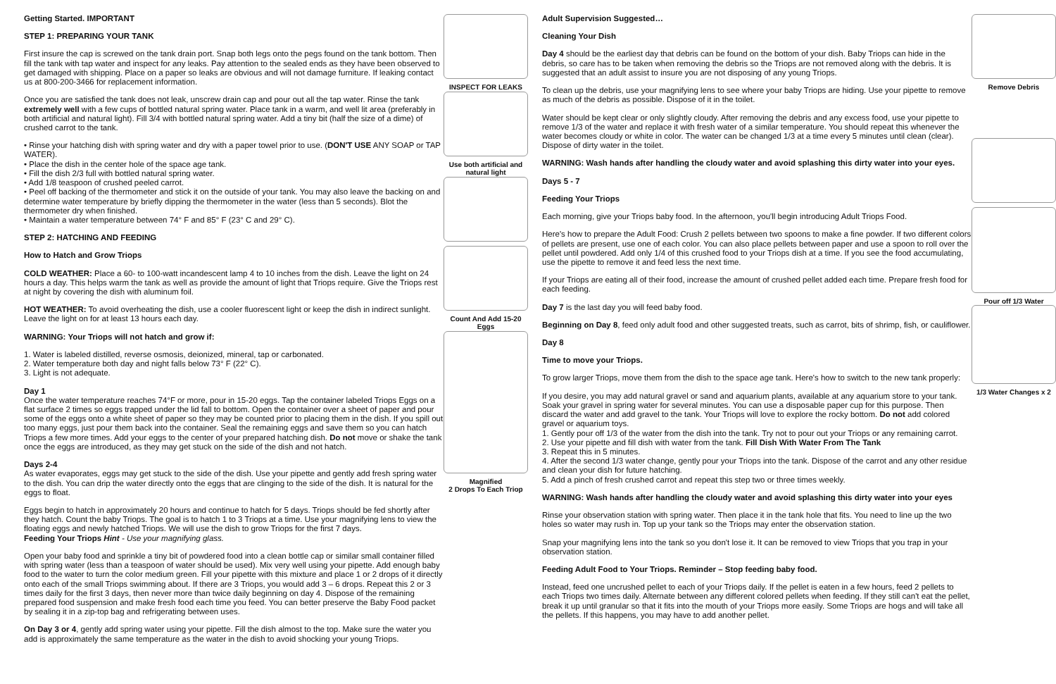Getting Started. IMPORTANT
STEP 1: PREPARING YOUR TANK
First insure the cap is screwed on the tank drain port. Snap both legs onto the pegs found on the tank bottom. Then fill the tank with tap water and inspect for any leaks. Pay attention to the sealed ends as they have been observed to get damaged with shipping. Place on a paper so leaks are obvious and will not damage furniture. If leaking contact us at 800-200-3466 for replacement information.
Once you are satisfied the tank does not leak, unscrew drain cap and pour out all the tap water. Rinse the tank extremely well with a few cups of bottled natural spring water. Place tank in a warm, and well lit area (preferably in both artificial and natural light). Fill 3/4 with bottled natural spring water. Add a tiny bit (half the size of a dime) of crushed carrot to the tank.
• Rinse your hatching dish with spring water and dry with a paper towel prior to use. (DON'T USE ANY SOAP or TAP WATER).
• Place the dish in the center hole of the space age tank.
• Fill the dish 2/3 full with bottled natural spring water.
• Add 1/8 teaspoon of crushed peeled carrot.
• Peel off backing of the thermometer and stick it on the outside of your tank. You may also leave the backing on and determine water temperature by briefly dipping the thermometer in the water (less than 5 seconds). Blot the thermometer dry when finished.
• Maintain a water temperature between 74° F and 85° F (23° C and 29° C).
STEP 2: HATCHING AND FEEDING
How to Hatch and Grow Triops
COLD WEATHER: Place a 60- to 100-watt incandescent lamp 4 to 10 inches from the dish. Leave the light on 24 hours a day. This helps warm the tank as well as provide the amount of light that Triops require. Give the Triops rest at night by covering the dish with aluminum foil.
HOT WEATHER: To avoid overheating the dish, use a cooler fluorescent light or keep the dish in indirect sunlight. Leave the light on for at least 13 hours each day.
WARNING: Your Triops will not hatch and grow if:
1. Water is labeled distilled, reverse osmosis, deionized, mineral, tap or carbonated.
2. Water temperature both day and night falls below 73° F (22° C).
3. Light is not adequate.
Day 1
Once the water temperature reaches 74°F or more, pour in 15-20 eggs. Tap the container labeled Triops Eggs on a flat surface 2 times so eggs trapped under the lid fall to bottom. Open the container over a sheet of paper and pour some of the eggs onto a white sheet of paper so they may be counted prior to placing them in the dish. If you spill out too many eggs, just pour them back into the container. Seal the remaining eggs and save them so you can hatch Triops a few more times. Add your eggs to the center of your prepared hatching dish. Do not move or shake the tank once the eggs are introduced, as they may get stuck on the side of the dish and not hatch.
Days 2-4
As water evaporates, eggs may get stuck to the side of the dish. Use your pipette and gently add fresh spring water to the dish. You can drip the water directly onto the eggs that are clinging to the side of the dish. It is natural for the eggs to float.
Eggs begin to hatch in approximately 20 hours and continue to hatch for 5 days. Triops should be fed shortly after they hatch. Count the baby Triops. The goal is to hatch 1 to 3 Triops at a time. Use your magnifying lens to view the floating eggs and newly hatched Triops. We will use the dish to grow Triops for the first 7 days.
Feeding Your Triops Hint - Use your magnifying glass.
Open your baby food and sprinkle a tiny bit of powdered food into a clean bottle cap or similar small container filled with spring water (less than a teaspoon of water should be used). Mix very well using your pipette. Add enough baby food to the water to turn the color medium green. Fill your pipette with this mixture and place 1 or 2 drops of it directly onto each of the small Triops swimming about. If there are 3 Triops, you would add 3 – 6 drops. Repeat this 2 or 3 times daily for the first 3 days, then never more than twice daily beginning on day 4. Dispose of the remaining prepared food suspension and make fresh food each time you feed. You can better preserve the Baby Food packet by sealing it in a zip-top bag and refrigerating between uses.
On Day 3 or 4, gently add spring water using your pipette. Fill the dish almost to the top. Make sure the water you add is approximately the same temperature as the water in the dish to avoid shocking your young Triops.
INSPECT FOR LEAKS
Use both artificial and natural light
Count And Add 15-20 Eggs
Magnified
2 Drops To Each Triop
Adult Supervision Suggested…
Cleaning Your Dish
Day 4 should be the earliest day that debris can be found on the bottom of your dish. Baby Triops can hide in the debris, so care has to be taken when removing the debris so the Triops are not removed along with the debris. It is suggested that an adult assist to insure you are not disposing of any young Triops.
To clean up the debris, use your magnifying lens to see where your baby Triops are hiding. Use your pipette to remove as much of the debris as possible. Dispose of it in the toilet.
Water should be kept clear or only slightly cloudy. After removing the debris and any excess food, use your pipette to remove 1/3 of the water and replace it with fresh water of a similar temperature. You should repeat this whenever the water becomes cloudy or white in color. The water can be changed 1/3 at a time every 5 minutes until clean (clear). Dispose of dirty water in the toilet.
WARNING: Wash hands after handling the cloudy water and avoid splashing this dirty water into your eyes.
Days 5 - 7
Feeding Your Triops
Each morning, give your Triops baby food. In the afternoon, you'll begin introducing Adult Triops Food.
Here's how to prepare the Adult Food: Crush 2 pellets between two spoons to make a fine powder. If two different colors of pellets are present, use one of each color. You can also place pellets between paper and use a spoon to roll over the pellet until powdered. Add only 1/4 of this crushed food to your Triops dish at a time. If you see the food accumulating, use the pipette to remove it and feed less the next time.
If your Triops are eating all of their food, increase the amount of crushed pellet added each time. Prepare fresh food for each feeding.
Day 7 is the last day you will feed baby food.
Beginning on Day 8, feed only adult food and other suggested treats, such as carrot, bits of shrimp, fish, or cauliflower.
Day 8
Time to move your Triops.
To grow larger Triops, move them from the dish to the space age tank. Here's how to switch to the new tank properly:
If you desire, you may add natural gravel or sand and aquarium plants, available at any aquarium store to your tank. Soak your gravel in spring water for several minutes. You can use a disposable paper cup for this purpose. Then discard the water and add gravel to the tank. Your Triops will love to explore the rocky bottom. Do not add colored gravel or aquarium toys.
1. Gently pour off 1/3 of the water from the dish into the tank. Try not to pour out your Triops or any remaining carrot.
2. Use your pipette and fill dish with water from the tank. Fill Dish With Water From The Tank
3. Repeat this in 5 minutes.
4. After the second 1/3 water change, gently pour your Triops into the tank. Dispose of the carrot and any other residue and clean your dish for future hatching.
5. Add a pinch of fresh crushed carrot and repeat this step two or three times weekly.
WARNING: Wash hands after handling the cloudy water and avoid splashing this dirty water into your eyes
Rinse your observation station with spring water. Then place it in the tank hole that fits. You need to line up the two holes so water may rush in. Top up your tank so the Triops may enter the observation station.
Snap your magnifying lens into the tank so you don't lose it. It can be removed to view Triops that you trap in your observation station.
Feeding Adult Food to Your Triops. Reminder – Stop feeding baby food.
Instead, feed one uncrushed pellet to each of your Triops daily. If the pellet is eaten in a few hours, feed 2 pellets to each Triops two times daily. Alternate between any different colored pellets when feeding. If they still can't eat the pellet, break it up until granular so that it fits into the mouth of your Triops more easily. Some Triops are hogs and will take all the pellets. If this happens, you may have to add another pellet.
Remove Debris
Pour off 1/3 Water
1/3 Water Changes x 2